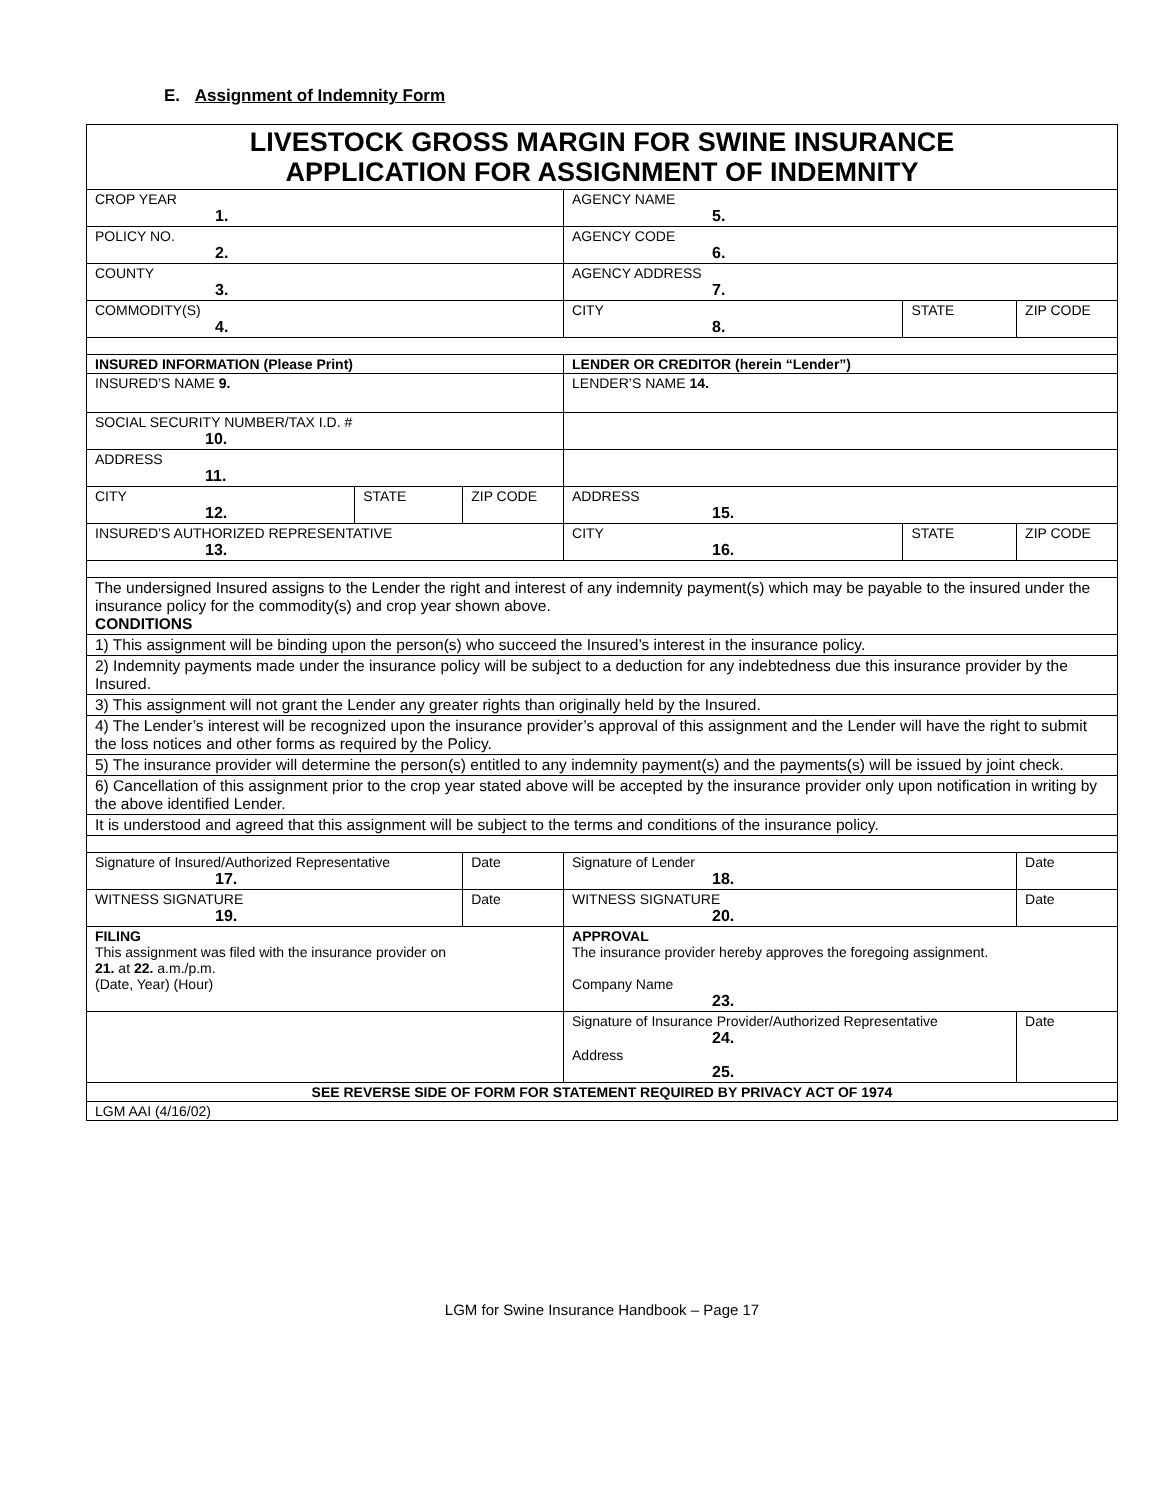E. Assignment of Indemnity Form
| LIVESTOCK GROSS MARGIN FOR SWINE INSURANCE APPLICATION FOR ASSIGNMENT OF INDEMNITY | | | | | |
| CROP YEAR 1. | | | AGENCY NAME 5. | | |
| POLICY NO. 2. | | | AGENCY CODE 6. | | |
| COUNTY 3. | | | AGENCY ADDRESS 7. | | |
| COMMODITY(S) 4. | | | CITY 8. | STATE | ZIP CODE |
| INSURED INFORMATION (Please Print) | | | LENDER OR CREDITOR (herein “Lender”) | | |
| INSURED’S NAME 9. | | | LENDER’S NAME 14. | | |
| SOCIAL SECURITY NUMBER/TAX I.D. # 10. | | | | | |
| ADDRESS 11. | | | | | |
| CITY 12. | STATE | ZIP CODE | ADDRESS 15. | | |
| INSURED’S AUTHORIZED REPRESENTATIVE 13. | | | CITY 16. | STATE | ZIP CODE |
| The undersigned Insured assigns to the Lender the right and interest of any indemnity payment(s) which may be payable to the insured under the insurance policy for the commodity(s) and crop year shown above. CONDITIONS | | | | | |
| 1) This assignment will be binding upon the person(s) who succeed the Insured’s interest in the insurance policy. | | | | | |
| 2) Indemnity payments made under the insurance policy will be subject to a deduction for any indebtedness due this insurance provider by the Insured. | | | | | |
| 3) This assignment will not grant the Lender any greater rights than originally held by the Insured. | | | | | |
| 4) The Lender’s interest will be recognized upon the insurance provider’s approval of this assignment and the Lender will have the right to submit the loss notices and other forms as required by the Policy. | | | | | |
| 5) The insurance provider will determine the person(s) entitled to any indemnity payment(s) and the payments(s) will be issued by joint check. | | | | | |
| 6) Cancellation of this assignment prior to the crop year stated above will be accepted by the insurance provider only upon notification in writing by the above identified Lender. | | | | | |
| It is understood and agreed that this assignment will be subject to the terms and conditions of the insurance policy. | | | | | |
| Signature of Insured/Authorized Representative 17. | | Date | Signature of Lender 18. | | Date |
| WITNESS SIGNATURE 19. | | Date | WITNESS SIGNATURE 20. | | Date |
| FILING This assignment was filed with the insurance provider on 21. at 22. a.m./p.m. (Date, Year) (Hour) | | | APPROVAL The insurance provider hereby approves the foregoing assignment. Company Name 23. | | |
| | | | Signature of Insurance Provider/Authorized Representative 24. Address 25. | | Date |
| SEE REVERSE SIDE OF FORM FOR STATEMENT REQUIRED BY PRIVACY ACT OF 1974 | | | | | |
| LGM AAI (4/16/02) | | | | | |
LGM for Swine Insurance Handbook – Page 17